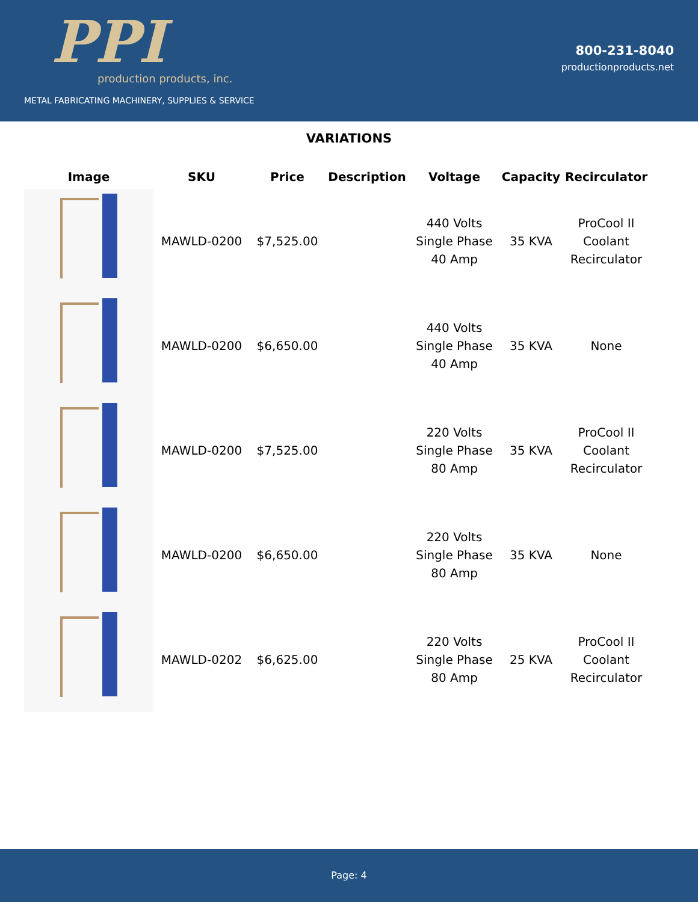PPI
production products, inc.
METAL FABRICATING MACHINERY, SUPPLIES & SERVICE
800-231-8040
productionproducts.net
VARIATIONS
| Image | SKU | Price | Description | Voltage | Capacity | Recirculator |
| --- | --- | --- | --- | --- | --- | --- |
| | MAWLD-0200 | $7,525.00 | | 440 Volts Single Phase 40 Amp | 35 KVA | ProCool II Coolant Recirculator |
| | MAWLD-0200 | $6,650.00 | | 440 Volts Single Phase 40 Amp | 35 KVA | None |
| | MAWLD-0200 | $7,525.00 | | 220 Volts Single Phase 80 Amp | 35 KVA | ProCool II Coolant Recirculator |
| | MAWLD-0200 | $6,650.00 | | 220 Volts Single Phase 80 Amp | 35 KVA | None |
| | MAWLD-0202 | $6,625.00 | | 220 Volts Single Phase 80 Amp | 25 KVA | ProCool II Coolant Recirculator |
Page: 4